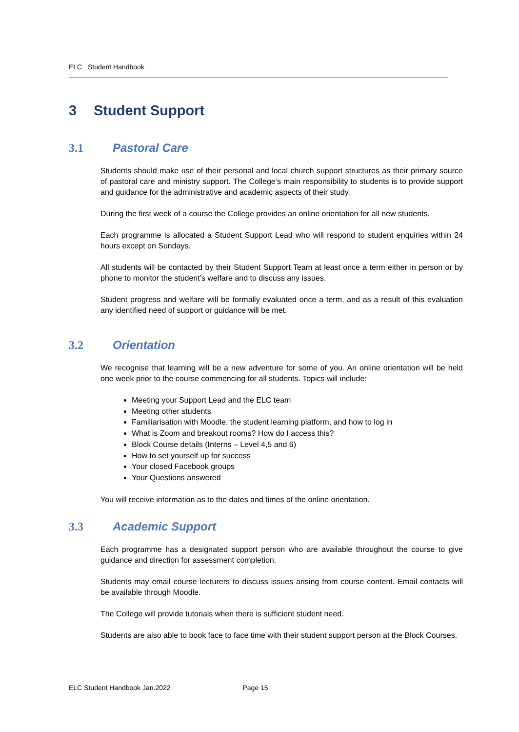ELC Student Handbook
3 Student Support
3.1 Pastoral Care
Students should make use of their personal and local church support structures as their primary source of pastoral care and ministry support. The College’s main responsibility to students is to provide support and guidance for the administrative and academic aspects of their study.
During the first week of a course the College provides an online orientation for all new students.
Each programme is allocated a Student Support Lead who will respond to student enquiries within 24 hours except on Sundays.
All students will be contacted by their Student Support Team at least once a term either in person or by phone to monitor the student’s welfare and to discuss any issues.
Student progress and welfare will be formally evaluated once a term, and as a result of this evaluation any identified need of support or guidance will be met.
3.2 Orientation
We recognise that learning will be a new adventure for some of you. An online orientation will be held one week prior to the course commencing for all students. Topics will include:
Meeting your Support Lead and the ELC team
Meeting other students
Familiarisation with Moodle, the student learning platform, and how to log in
What is Zoom and breakout rooms? How do I access this?
Block Course details (Interns – Level 4,5 and 6)
How to set yourself up for success
Your closed Facebook groups
Your Questions answered
You will receive information as to the dates and times of the online orientation.
3.3 Academic Support
Each programme has a designated support person who are available throughout the course to give guidance and direction for assessment completion.
Students may email course lecturers to discuss issues arising from course content. Email contacts will be available through Moodle.
The College will provide tutorials when there is sufficient student need.
Students are also able to book face to face time with their student support person at the Block Courses.
ELC Student Handbook Jan.2022 Page 15